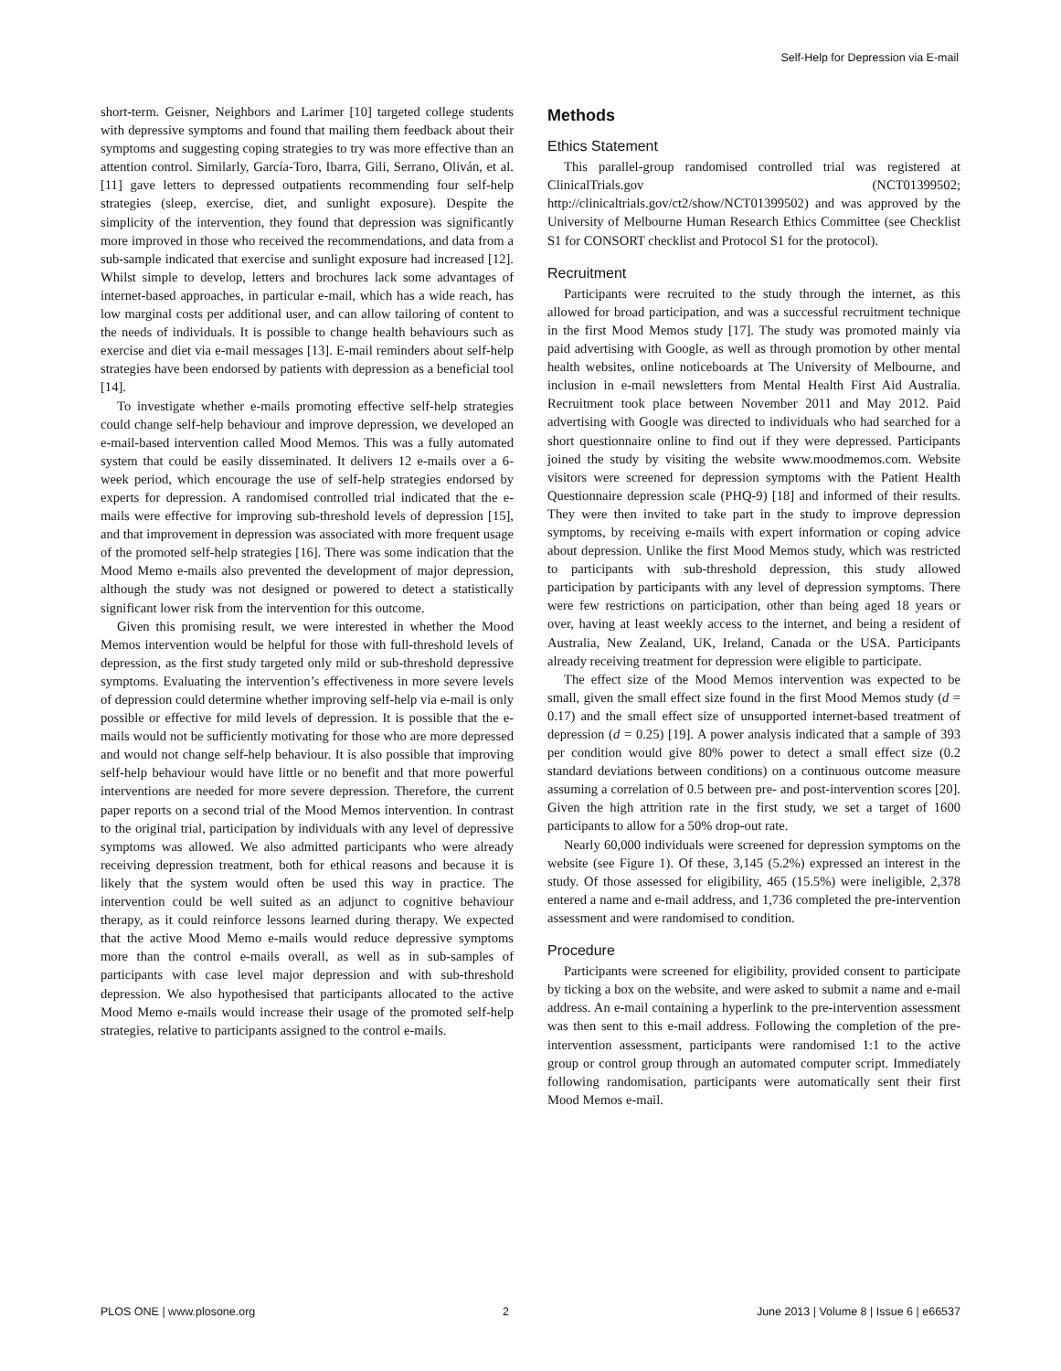Self-Help for Depression via E-mail
short-term. Geisner, Neighbors and Larimer [10] targeted college students with depressive symptoms and found that mailing them feedback about their symptoms and suggesting coping strategies to try was more effective than an attention control. Similarly, García-Toro, Ibarra, Gili, Serrano, Oliván, et al. [11] gave letters to depressed outpatients recommending four self-help strategies (sleep, exercise, diet, and sunlight exposure). Despite the simplicity of the intervention, they found that depression was significantly more improved in those who received the recommendations, and data from a sub-sample indicated that exercise and sunlight exposure had increased [12]. Whilst simple to develop, letters and brochures lack some advantages of internet-based approaches, in particular e-mail, which has a wide reach, has low marginal costs per additional user, and can allow tailoring of content to the needs of individuals. It is possible to change health behaviours such as exercise and diet via e-mail messages [13]. E-mail reminders about self-help strategies have been endorsed by patients with depression as a beneficial tool [14].
To investigate whether e-mails promoting effective self-help strategies could change self-help behaviour and improve depression, we developed an e-mail-based intervention called Mood Memos. This was a fully automated system that could be easily disseminated. It delivers 12 e-mails over a 6-week period, which encourage the use of self-help strategies endorsed by experts for depression. A randomised controlled trial indicated that the e-mails were effective for improving sub-threshold levels of depression [15], and that improvement in depression was associated with more frequent usage of the promoted self-help strategies [16]. There was some indication that the Mood Memo e-mails also prevented the development of major depression, although the study was not designed or powered to detect a statistically significant lower risk from the intervention for this outcome.
Given this promising result, we were interested in whether the Mood Memos intervention would be helpful for those with full-threshold levels of depression, as the first study targeted only mild or sub-threshold depressive symptoms. Evaluating the intervention’s effectiveness in more severe levels of depression could determine whether improving self-help via e-mail is only possible or effective for mild levels of depression. It is possible that the e-mails would not be sufficiently motivating for those who are more depressed and would not change self-help behaviour. It is also possible that improving self-help behaviour would have little or no benefit and that more powerful interventions are needed for more severe depression. Therefore, the current paper reports on a second trial of the Mood Memos intervention. In contrast to the original trial, participation by individuals with any level of depressive symptoms was allowed. We also admitted participants who were already receiving depression treatment, both for ethical reasons and because it is likely that the system would often be used this way in practice. The intervention could be well suited as an adjunct to cognitive behaviour therapy, as it could reinforce lessons learned during therapy. We expected that the active Mood Memo e-mails would reduce depressive symptoms more than the control e-mails overall, as well as in sub-samples of participants with case level major depression and with sub-threshold depression. We also hypothesised that participants allocated to the active Mood Memo e-mails would increase their usage of the promoted self-help strategies, relative to participants assigned to the control e-mails.
Methods
Ethics Statement
This parallel-group randomised controlled trial was registered at ClinicalTrials.gov (NCT01399502; http://clinicaltrials.gov/ct2/show/NCT01399502) and was approved by the University of Melbourne Human Research Ethics Committee (see Checklist S1 for CONSORT checklist and Protocol S1 for the protocol).
Recruitment
Participants were recruited to the study through the internet, as this allowed for broad participation, and was a successful recruitment technique in the first Mood Memos study [17]. The study was promoted mainly via paid advertising with Google, as well as through promotion by other mental health websites, online noticeboards at The University of Melbourne, and inclusion in e-mail newsletters from Mental Health First Aid Australia. Recruitment took place between November 2011 and May 2012. Paid advertising with Google was directed to individuals who had searched for a short questionnaire online to find out if they were depressed. Participants joined the study by visiting the website www.moodmemos.com. Website visitors were screened for depression symptoms with the Patient Health Questionnaire depression scale (PHQ-9) [18] and informed of their results. They were then invited to take part in the study to improve depression symptoms, by receiving e-mails with expert information or coping advice about depression. Unlike the first Mood Memos study, which was restricted to participants with sub-threshold depression, this study allowed participation by participants with any level of depression symptoms. There were few restrictions on participation, other than being aged 18 years or over, having at least weekly access to the internet, and being a resident of Australia, New Zealand, UK, Ireland, Canada or the USA. Participants already receiving treatment for depression were eligible to participate.
The effect size of the Mood Memos intervention was expected to be small, given the small effect size found in the first Mood Memos study (d = 0.17) and the small effect size of unsupported internet-based treatment of depression (d = 0.25) [19]. A power analysis indicated that a sample of 393 per condition would give 80% power to detect a small effect size (0.2 standard deviations between conditions) on a continuous outcome measure assuming a correlation of 0.5 between pre- and post-intervention scores [20]. Given the high attrition rate in the first study, we set a target of 1600 participants to allow for a 50% drop-out rate.
Nearly 60,000 individuals were screened for depression symptoms on the website (see Figure 1). Of these, 3,145 (5.2%) expressed an interest in the study. Of those assessed for eligibility, 465 (15.5%) were ineligible, 2,378 entered a name and e-mail address, and 1,736 completed the pre-intervention assessment and were randomised to condition.
Procedure
Participants were screened for eligibility, provided consent to participate by ticking a box on the website, and were asked to submit a name and e-mail address. An e-mail containing a hyperlink to the pre-intervention assessment was then sent to this e-mail address. Following the completion of the pre-intervention assessment, participants were randomised 1:1 to the active group or control group through an automated computer script. Immediately following randomisation, participants were automatically sent their first Mood Memos e-mail.
PLOS ONE | www.plosone.org 2 June 2013 | Volume 8 | Issue 6 | e66537